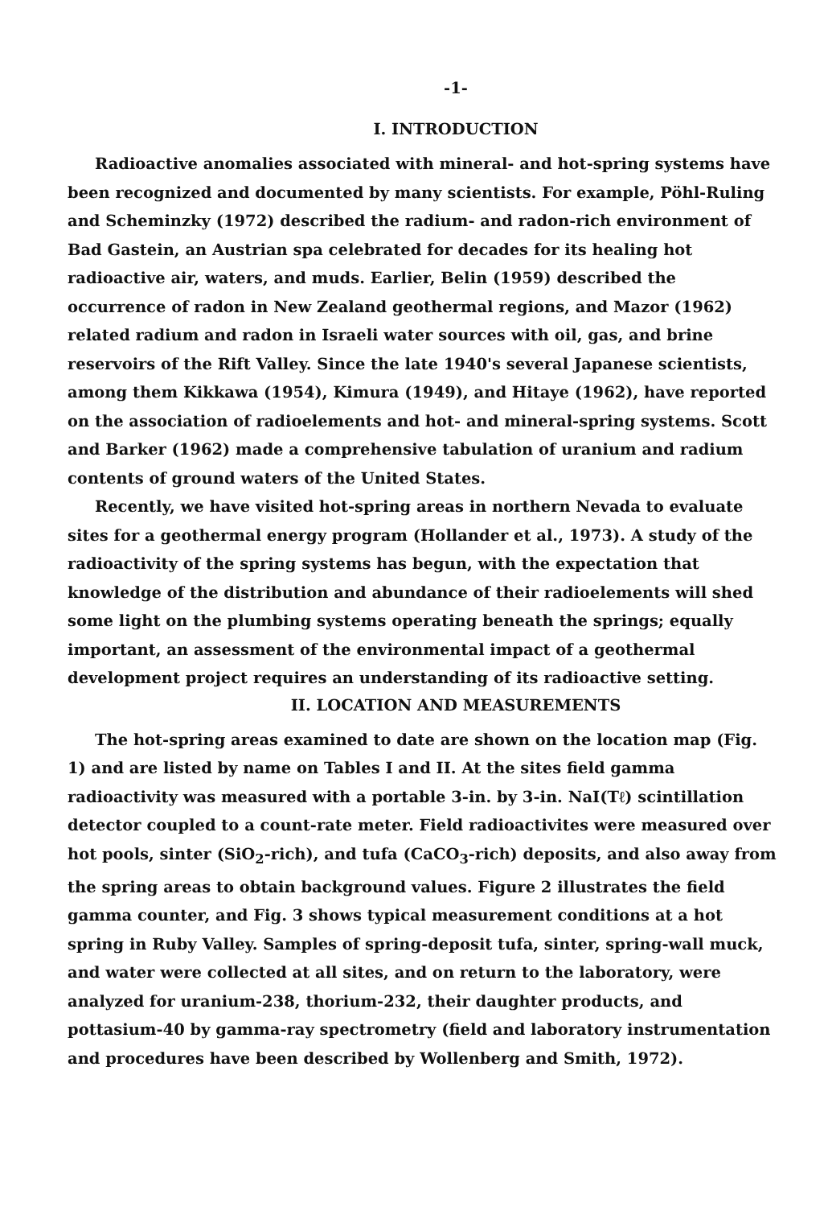-1-
I. INTRODUCTION
Radioactive anomalies associated with mineral- and hot-spring systems have been recognized and documented by many scientists. For example, Pöhl-Ruling and Scheminzky (1972) described the radium- and radon-rich environment of Bad Gastein, an Austrian spa celebrated for decades for its healing hot radioactive air, waters, and muds. Earlier, Belin (1959) described the occurrence of radon in New Zealand geothermal regions, and Mazor (1962) related radium and radon in Israeli water sources with oil, gas, and brine reservoirs of the Rift Valley. Since the late 1940's several Japanese scientists, among them Kikkawa (1954), Kimura (1949), and Hitaye (1962), have reported on the association of radioelements and hot- and mineral-spring systems. Scott and Barker (1962) made a comprehensive tabulation of uranium and radium contents of ground waters of the United States.
Recently, we have visited hot-spring areas in northern Nevada to evaluate sites for a geothermal energy program (Hollander et al., 1973). A study of the radioactivity of the spring systems has begun, with the expectation that knowledge of the distribution and abundance of their radioelements will shed some light on the plumbing systems operating beneath the springs; equally important, an assessment of the environmental impact of a geothermal development project requires an understanding of its radioactive setting.
II. LOCATION AND MEASUREMENTS
The hot-spring areas examined to date are shown on the location map (Fig. 1) and are listed by name on Tables I and II. At the sites field gamma radioactivity was measured with a portable 3-in. by 3-in. NaI(Tℓ) scintillation detector coupled to a count-rate meter. Field radioactivites were measured over hot pools, sinter (SiO<sub>2</sub>-rich), and tufa (CaCO<sub>3</sub>-rich) deposits, and also away from the spring areas to obtain background values. Figure 2 illustrates the field gamma counter, and Fig. 3 shows typical measurement conditions at a hot spring in Ruby Valley. Samples of spring-deposit tufa, sinter, spring-wall muck, and water were collected at all sites, and on return to the laboratory, were analyzed for uranium-238, thorium-232, their daughter products, and pottasium-40 by gamma-ray spectrometry (field and laboratory instrumentation and procedures have been described by Wollenberg and Smith, 1972).